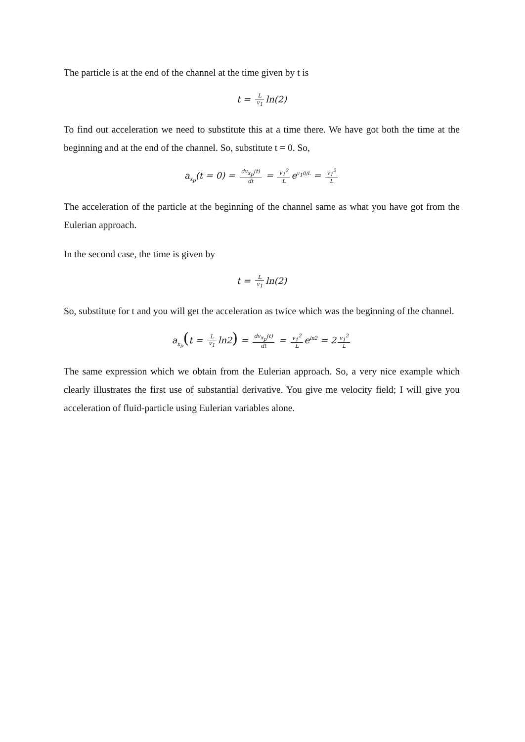The particle is at the end of the channel at the time given by t is
t = L v<sub>1</sub> ln(2)
To find out acceleration we need to substitute this at a time there. We have got both the time at the beginning and at the end of the channel. So, substitute t = 0. So,
a<sub>x<sub>p</sub></sub>(t = 0) = dv<sub>x<sub>p</sub></sub>(t) dt = v<sub>1</sub><sup>2</sup> L e<sup>v<sub>1</sub>0/L</sup> = v<sub>1</sub><sup>2</sup> L
The acceleration of the particle at the beginning of the channel same as what you have got from the Eulerian approach.
In the second case, the time is given by
t = L v<sub>1</sub> ln(2)
So, substitute for t and you will get the acceleration as twice which was the beginning of the channel.
a<sub>x<sub>p</sub></sub>(t = L v<sub>1</sub> ln2) = dv<sub>x<sub>p</sub></sub>(t) dt = v<sub>1</sub><sup>2</sup> L e<sup>ln2</sup> = 2 v<sub>1</sub><sup>2</sup> L
The same expression which we obtain from the Eulerian approach. So, a very nice example which clearly illustrates the first use of substantial derivative. You give me velocity field; I will give you acceleration of fluid-particle using Eulerian variables alone.